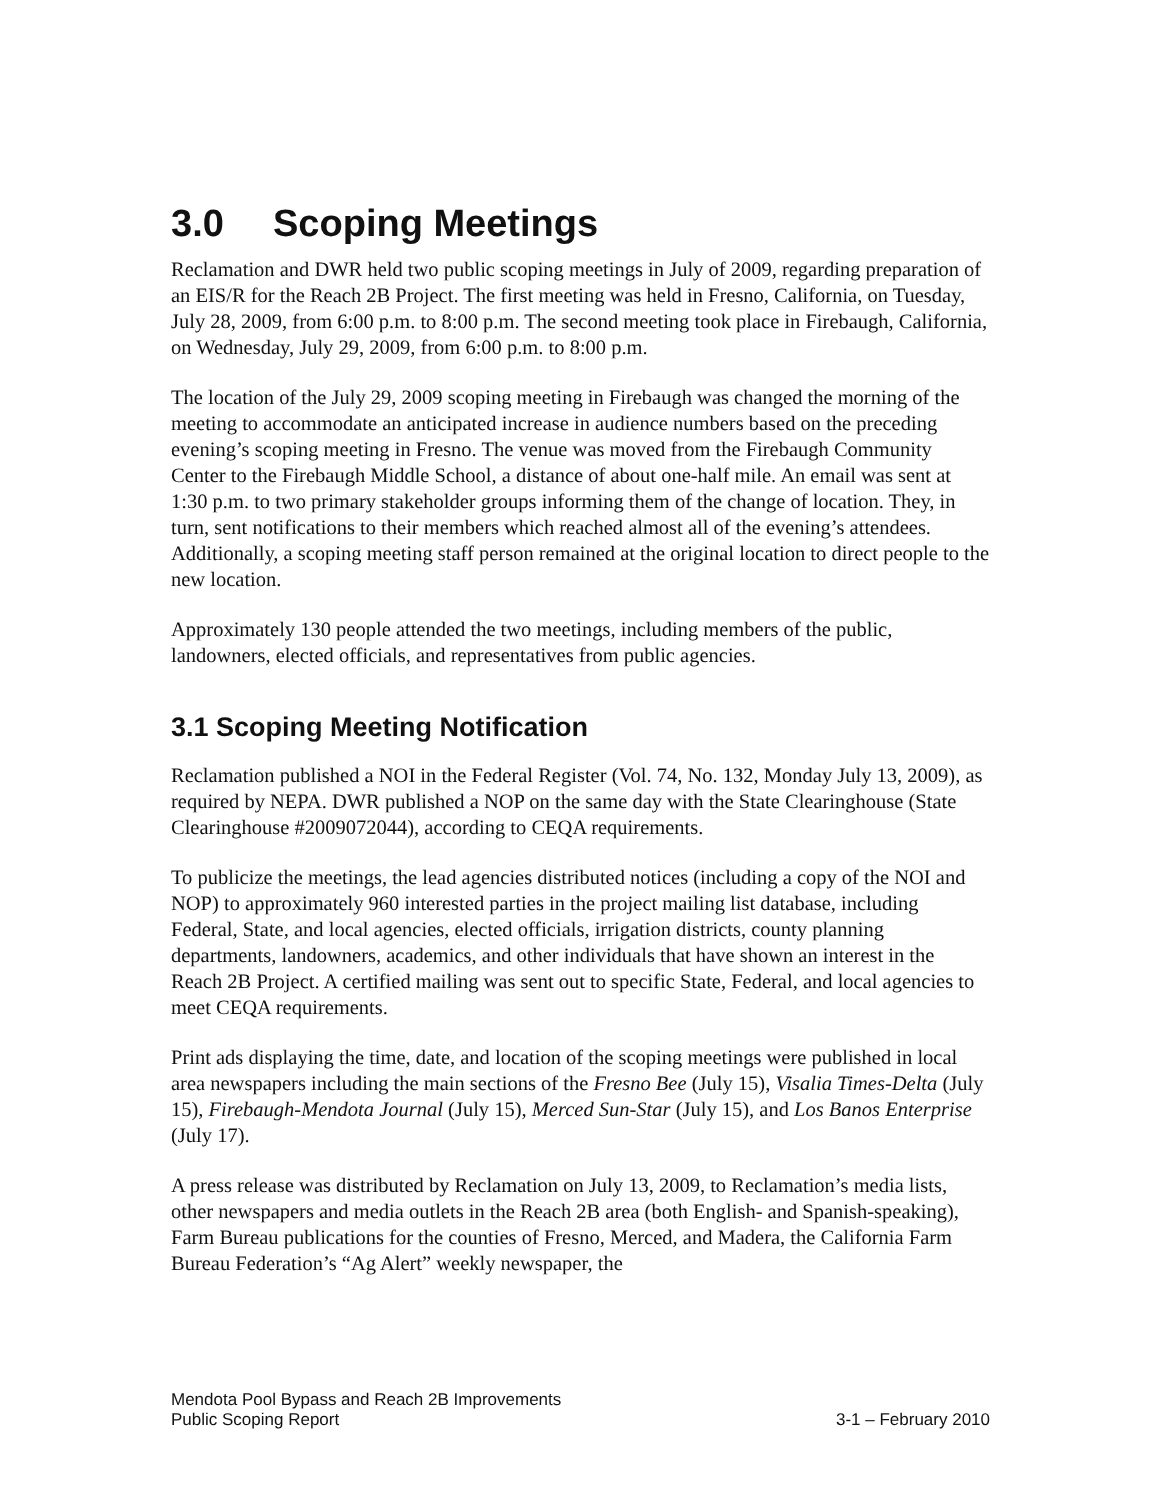3.0 Scoping Meetings
Reclamation and DWR held two public scoping meetings in July of 2009, regarding preparation of an EIS/R for the Reach 2B Project. The first meeting was held in Fresno, California, on Tuesday, July 28, 2009, from 6:00 p.m. to 8:00 p.m. The second meeting took place in Firebaugh, California, on Wednesday, July 29, 2009, from 6:00 p.m. to 8:00 p.m.
The location of the July 29, 2009 scoping meeting in Firebaugh was changed the morning of the meeting to accommodate an anticipated increase in audience numbers based on the preceding evening’s scoping meeting in Fresno. The venue was moved from the Firebaugh Community Center to the Firebaugh Middle School, a distance of about one-half mile. An email was sent at 1:30 p.m. to two primary stakeholder groups informing them of the change of location. They, in turn, sent notifications to their members which reached almost all of the evening’s attendees. Additionally, a scoping meeting staff person remained at the original location to direct people to the new location.
Approximately 130 people attended the two meetings, including members of the public, landowners, elected officials, and representatives from public agencies.
3.1 Scoping Meeting Notification
Reclamation published a NOI in the Federal Register (Vol. 74, No. 132, Monday July 13, 2009), as required by NEPA. DWR published a NOP on the same day with the State Clearinghouse (State Clearinghouse #2009072044), according to CEQA requirements.
To publicize the meetings, the lead agencies distributed notices (including a copy of the NOI and NOP) to approximately 960 interested parties in the project mailing list database, including Federal, State, and local agencies, elected officials, irrigation districts, county planning departments, landowners, academics, and other individuals that have shown an interest in the Reach 2B Project. A certified mailing was sent out to specific State, Federal, and local agencies to meet CEQA requirements.
Print ads displaying the time, date, and location of the scoping meetings were published in local area newspapers including the main sections of the Fresno Bee (July 15), Visalia Times-Delta (July 15), Firebaugh-Mendota Journal (July 15), Merced Sun-Star (July 15), and Los Banos Enterprise (July 17).
A press release was distributed by Reclamation on July 13, 2009, to Reclamation’s media lists, other newspapers and media outlets in the Reach 2B area (both English- and Spanish-speaking), Farm Bureau publications for the counties of Fresno, Merced, and Madera, the California Farm Bureau Federation’s “Ag Alert” weekly newspaper, the
Mendota Pool Bypass and Reach 2B Improvements
Public Scoping Report 3-1 – February 2010